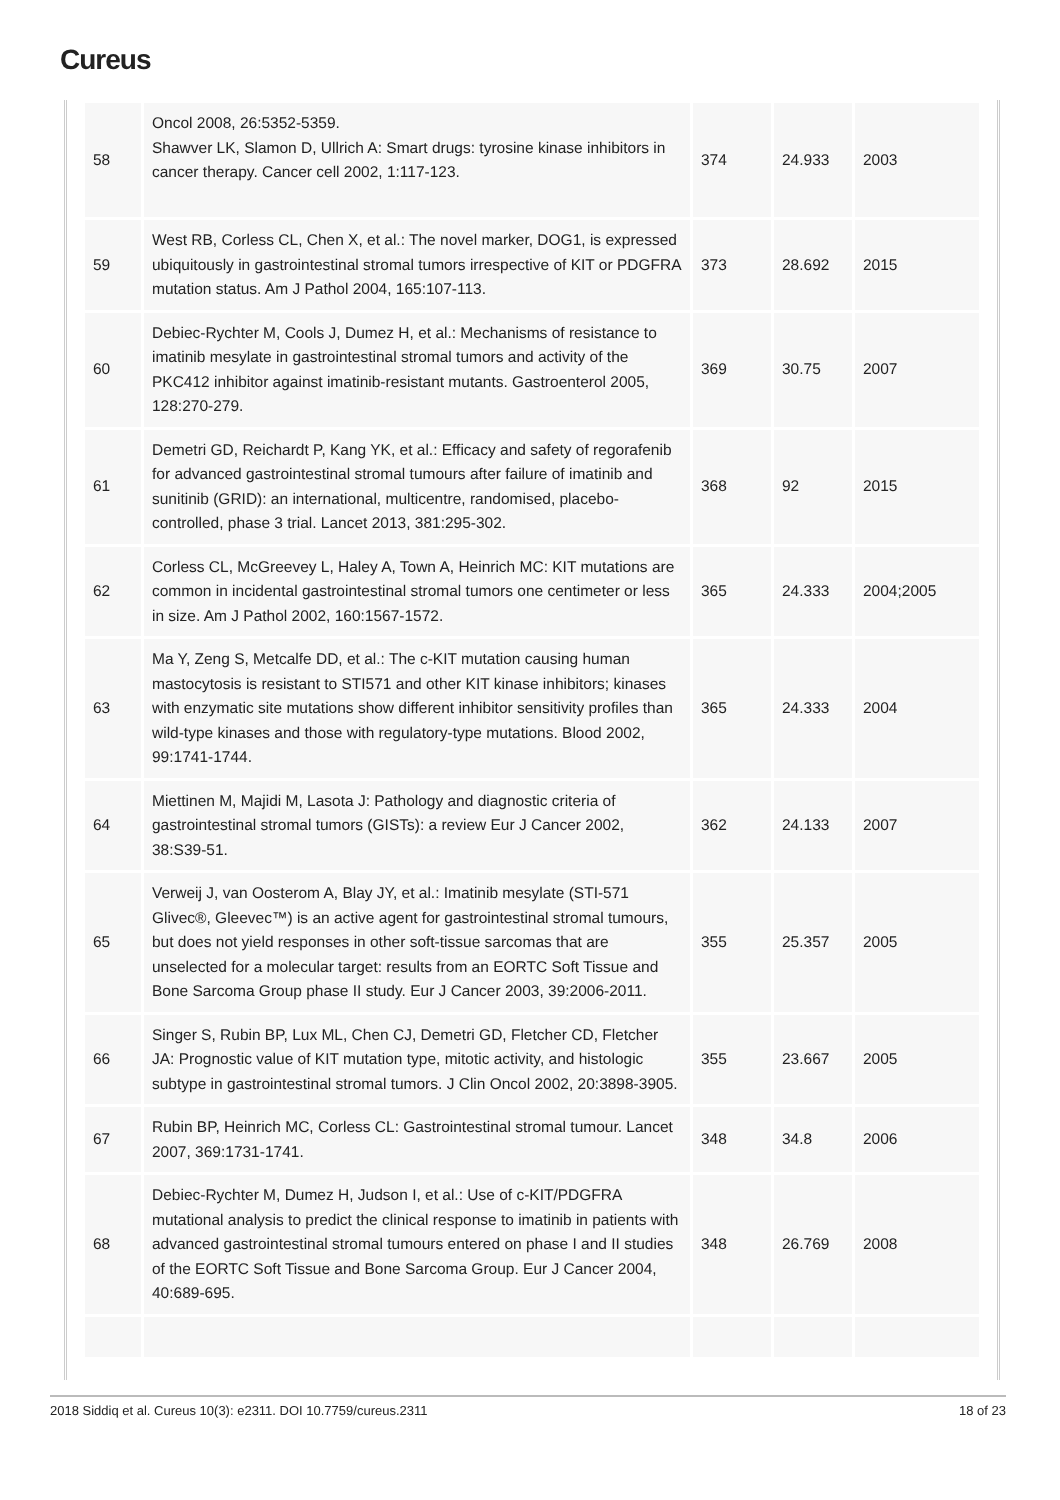Cureus
| 58 | Oncol 2008, 26:5352-5359. Shawver LK, Slamon D, Ullrich A: Smart drugs: tyrosine kinase inhibitors in cancer therapy. Cancer cell 2002, 1:117-123. | 374 | 24.933 | 2003 |
| 59 | West RB, Corless CL, Chen X, et al.: The novel marker, DOG1, is expressed ubiquitously in gastrointestinal stromal tumors irrespective of KIT or PDGFRA mutation status. Am J Pathol 2004, 165:107-113. | 373 | 28.692 | 2015 |
| 60 | Debiec-Rychter M, Cools J, Dumez H, et al.: Mechanisms of resistance to imatinib mesylate in gastrointestinal stromal tumors and activity of the PKC412 inhibitor against imatinib-resistant mutants. Gastroenterol 2005, 128:270-279. | 369 | 30.75 | 2007 |
| 61 | Demetri GD, Reichardt P, Kang YK, et al.: Efficacy and safety of regorafenib for advanced gastrointestinal stromal tumours after failure of imatinib and sunitinib (GRID): an international, multicentre, randomised, placebo-controlled, phase 3 trial. Lancet 2013, 381:295-302. | 368 | 92 | 2015 |
| 62 | Corless CL, McGreevey L, Haley A, Town A, Heinrich MC: KIT mutations are common in incidental gastrointestinal stromal tumors one centimeter or less in size. Am J Pathol 2002, 160:1567-1572. | 365 | 24.333 | 2004;2005 |
| 63 | Ma Y, Zeng S, Metcalfe DD, et al.: The c-KIT mutation causing human mastocytosis is resistant to STI571 and other KIT kinase inhibitors; kinases with enzymatic site mutations show different inhibitor sensitivity profiles than wild-type kinases and those with regulatory-type mutations. Blood 2002, 99:1741-1744. | 365 | 24.333 | 2004 |
| 64 | Miettinen M, Majidi M, Lasota J: Pathology and diagnostic criteria of gastrointestinal stromal tumors (GISTs): a review Eur J Cancer 2002, 38:S39-51. | 362 | 24.133 | 2007 |
| 65 | Verweij J, van Oosterom A, Blay JY, et al.: Imatinib mesylate (STI-571 Glivec®, Gleevec™) is an active agent for gastrointestinal stromal tumours, but does not yield responses in other soft-tissue sarcomas that are unselected for a molecular target: results from an EORTC Soft Tissue and Bone Sarcoma Group phase II study. Eur J Cancer 2003, 39:2006-2011. | 355 | 25.357 | 2005 |
| 66 | Singer S, Rubin BP, Lux ML, Chen CJ, Demetri GD, Fletcher CD, Fletcher JA: Prognostic value of KIT mutation type, mitotic activity, and histologic subtype in gastrointestinal stromal tumors. J Clin Oncol 2002, 20:3898-3905. | 355 | 23.667 | 2005 |
| 67 | Rubin BP, Heinrich MC, Corless CL: Gastrointestinal stromal tumour. Lancet 2007, 369:1731-1741. | 348 | 34.8 | 2006 |
| 68 | Debiec-Rychter M, Dumez H, Judson I, et al.: Use of c-KIT/PDGFRA mutational analysis to predict the clinical response to imatinib in patients with advanced gastrointestinal stromal tumours entered on phase I and II studies of the EORTC Soft Tissue and Bone Sarcoma Group. Eur J Cancer 2004, 40:689-695. | 348 | 26.769 | 2008 |
2018 Siddiq et al. Cureus 10(3): e2311. DOI 10.7759/cureus.2311 18 of 23